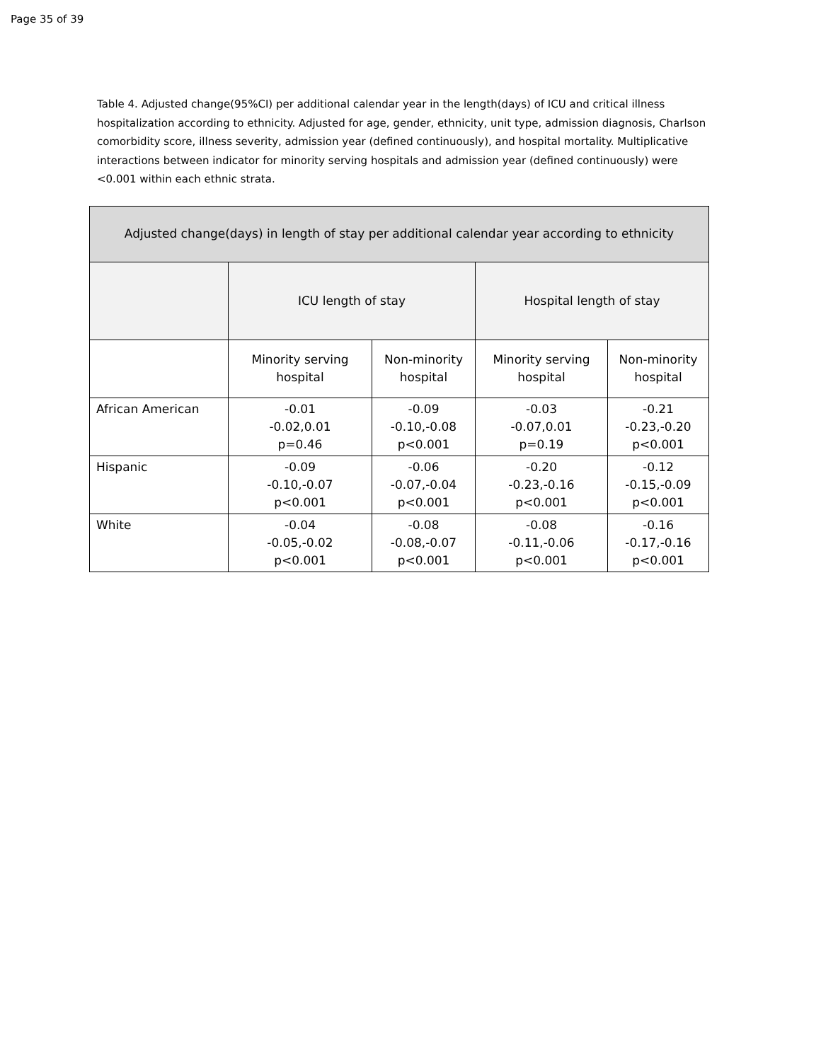Page 35 of 39
Table 4. Adjusted change(95%CI) per additional calendar year in the length(days) of ICU and critical illness hospitalization according to ethnicity. Adjusted for age, gender, ethnicity, unit type, admission diagnosis, Charlson comorbidity score, illness severity, admission year (defined continuously), and hospital mortality. Multiplicative interactions between indicator for minority serving hospitals and admission year (defined continuously) were <0.001 within each ethnic strata.
| Adjusted change(days) in length of stay per additional calendar year according to ethnicity | | | | |
| --- | --- | --- | --- | --- |
| | ICU length of stay | | Hospital length of stay | |
| | Minority serving hospital | Non-minority hospital | Minority serving hospital | Non-minority hospital |
| African American | -0.01 -0.02,0.01 p=0.46 | -0.09 -0.10,-0.08 p<0.001 | -0.03 -0.07,0.01 p=0.19 | -0.21 -0.23,-0.20 p<0.001 |
| Hispanic | -0.09 -0.10,-0.07 p<0.001 | -0.06 -0.07,-0.04 p<0.001 | -0.20 -0.23,-0.16 p<0.001 | -0.12 -0.15,-0.09 p<0.001 |
| White | -0.04 -0.05,-0.02 p<0.001 | -0.08 -0.08,-0.07 p<0.001 | -0.08 -0.11,-0.06 p<0.001 | -0.16 -0.17,-0.16 p<0.001 |